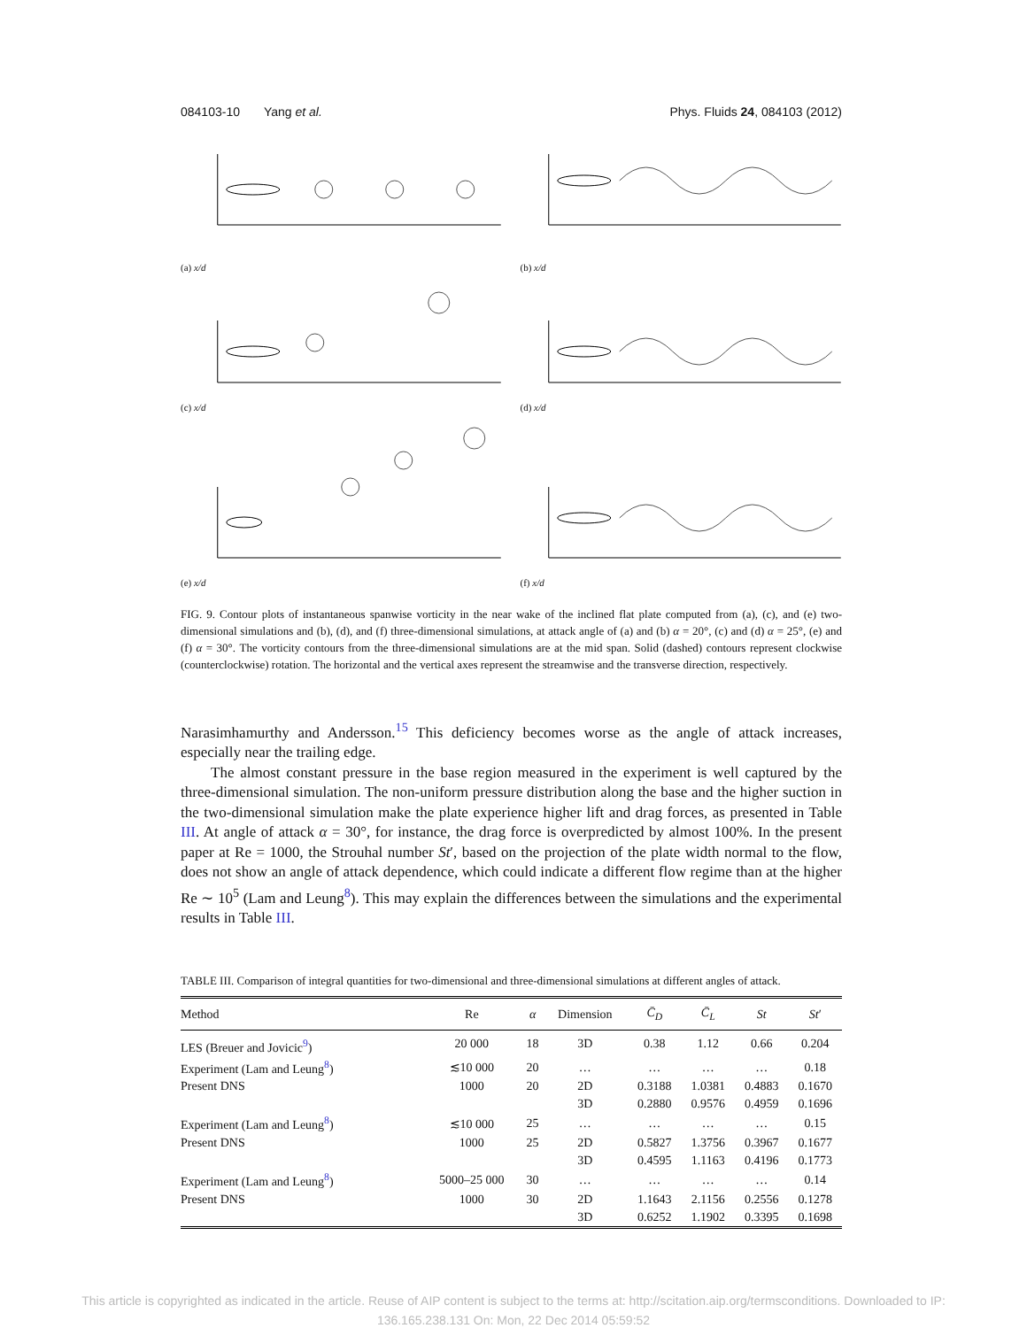084103-10 Yang et al. Phys. Fluids 24, 084103 (2012)
(a) x/d
(b) x/d
(c) x/d
(d) x/d
(e) x/d
(f) x/d
FIG. 9. Contour plots of instantaneous spanwise vorticity in the near wake of the inclined flat plate computed from (a), (c), and (e) two-dimensional simulations and (b), (d), and (f) three-dimensional simulations, at attack angle of (a) and (b) α = 20°, (c) and (d) α = 25°, (e) and (f) α = 30°. The vorticity contours from the three-dimensional simulations are at the mid span. Solid (dashed) contours represent clockwise (counterclockwise) rotation. The horizontal and the vertical axes represent the streamwise and the transverse direction, respectively.
Narasimhamurthy and Andersson.<sup>15</sup> This deficiency becomes worse as the angle of attack increases, especially near the trailing edge.
The almost constant pressure in the base region measured in the experiment is well captured by the three-dimensional simulation. The non-uniform pressure distribution along the base and the higher suction in the two-dimensional simulation make the plate experience higher lift and drag forces, as presented in Table III. At angle of attack α = 30°, for instance, the drag force is overpredicted by almost 100%. In the present paper at Re = 1000, the Strouhal number St′, based on the projection of the plate width normal to the flow, does not show an angle of attack dependence, which could indicate a different flow regime than at the higher Re ∼ 10<sup>5</sup> (Lam and Leung<sup>8</sup>). This may explain the differences between the simulations and the experimental results in Table III.
TABLE III. Comparison of integral quantities for two-dimensional and three-dimensional simulations at different angles of attack.
| Method | Re | α | Dimension | C̄<sub>D</sub> | C̄<sub>L</sub> | St | St ′ |
| --- | --- | --- | --- | --- | --- | --- | --- |
| LES (Breuer and Jovicic<sup>9</sup>) | 20 000 | 18 | 3D | 0.38 | 1.12 | 0.66 | 0.204 |
| Experiment (Lam and Leung<sup>8</sup>) | ≲10 000 | 20 | … | … | … | … | 0.18 |
| Present DNS | 1000 | 20 | 2D | 0.3188 | 1.0381 | 0.4883 | 0.1670 |
| | | | 3D | 0.2880 | 0.9576 | 0.4959 | 0.1696 |
| Experiment (Lam and Leung<sup>8</sup>) | ≲10 000 | 25 | … | … | … | … | 0.15 |
| Present DNS | 1000 | 25 | 2D | 0.5827 | 1.3756 | 0.3967 | 0.1677 |
| | | | 3D | 0.4595 | 1.1163 | 0.4196 | 0.1773 |
| Experiment (Lam and Leung<sup>8</sup>) | 5000–25 000 | 30 | … | … | … | … | 0.14 |
| Present DNS | 1000 | 30 | 2D | 1.1643 | 2.1156 | 0.2556 | 0.1278 |
| | | | 3D | 0.6252 | 1.1902 | 0.3395 | 0.1698 |
This article is copyrighted as indicated in the article. Reuse of AIP content is subject to the terms at: http://scitation.aip.org/termsconditions. Downloaded to IP:
136.165.238.131 On: Mon, 22 Dec 2014 05:59:52